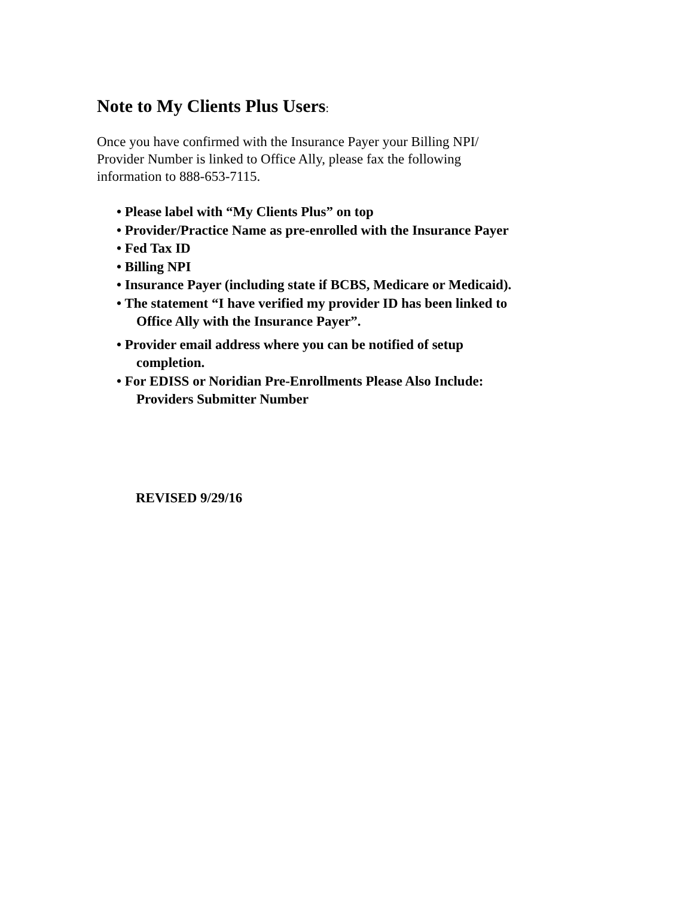Note to My Clients Plus Users:
Once you have confirmed with the Insurance Payer your Billing NPI/
Provider Number is linked to Office Ally, please fax the following
information to 888-653-7115.
• Please label with “My Clients Plus” on top
• Provider/Practice Name as pre-enrolled with the Insurance Payer
• Fed Tax ID
• Billing NPI
• Insurance Payer (including state if BCBS, Medicare or Medicaid).
• The statement “I have verified my provider ID has been linked to
Office Ally with the Insurance Payer”.
• Provider email address where you can be notified of setup
completion.
• For EDISS or Noridian Pre-Enrollments Please Also Include:
Providers Submitter Number
REVISED 9/29/16